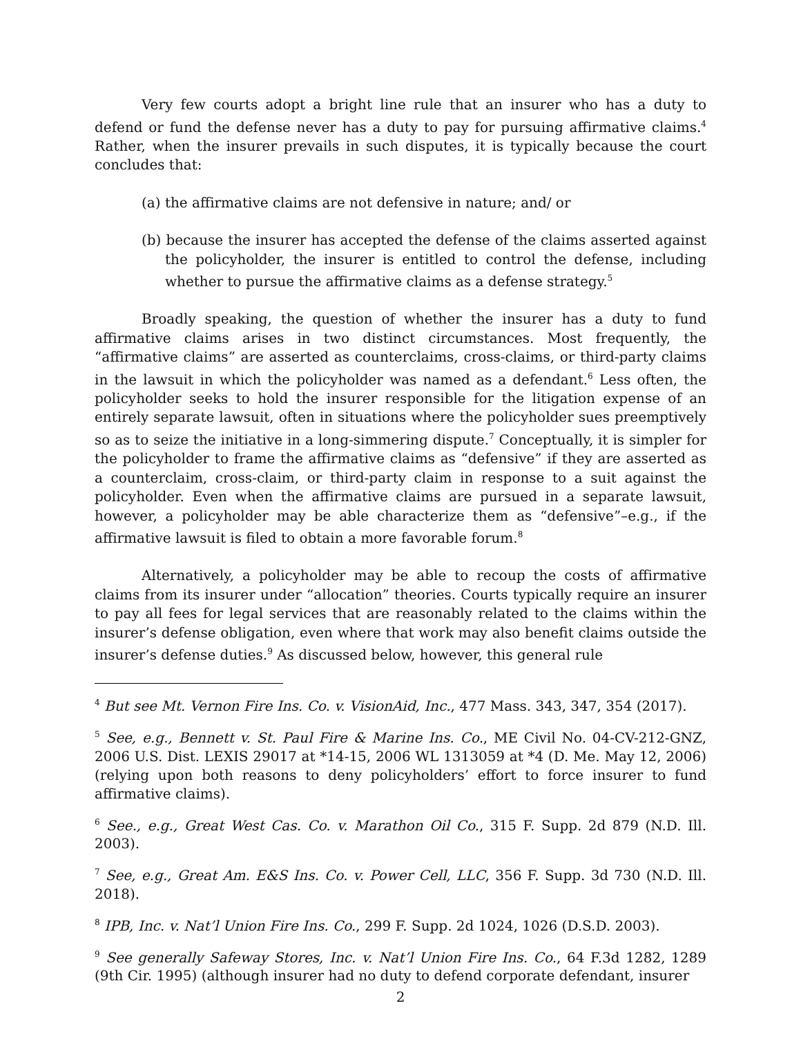Very few courts adopt a bright line rule that an insurer who has a duty to defend or fund the defense never has a duty to pay for pursuing affirmative claims.<sup>4</sup> Rather, when the insurer prevails in such disputes, it is typically because the court concludes that:
(a) the affirmative claims are not defensive in nature; and/ or
(b) because the insurer has accepted the defense of the claims asserted against the policyholder, the insurer is entitled to control the defense, including whether to pursue the affirmative claims as a defense strategy.<sup>5</sup>
Broadly speaking, the question of whether the insurer has a duty to fund affirmative claims arises in two distinct circumstances. Most frequently, the “affirmative claims” are asserted as counterclaims, cross-claims, or third-party claims in the lawsuit in which the policyholder was named as a defendant.<sup>6</sup> Less often, the policyholder seeks to hold the insurer responsible for the litigation expense of an entirely separate lawsuit, often in situations where the policyholder sues preemptively so as to seize the initiative in a long-simmering dispute.<sup>7</sup> Conceptually, it is simpler for the policyholder to frame the affirmative claims as “defensive” if they are asserted as a counterclaim, cross-claim, or third-party claim in response to a suit against the policyholder. Even when the affirmative claims are pursued in a separate lawsuit, however, a policyholder may be able characterize them as “defensive”–e.g., if the affirmative lawsuit is filed to obtain a more favorable forum.<sup>8</sup>
Alternatively, a policyholder may be able to recoup the costs of affirmative claims from its insurer under “allocation” theories. Courts typically require an insurer to pay all fees for legal services that are reasonably related to the claims within the insurer’s defense obligation, even where that work may also benefit claims outside the insurer’s defense duties.<sup>9</sup> As discussed below, however, this general rule
<sup>4</sup> But see Mt. Vernon Fire Ins. Co. v. VisionAid, Inc., 477 Mass. 343, 347, 354 (2017).
<sup>5</sup> See, e.g., Bennett v. St. Paul Fire & Marine Ins. Co., ME Civil No. 04-CV-212-GNZ, 2006 U.S. Dist. LEXIS 29017 at *14-15, 2006 WL 1313059 at *4 (D. Me. May 12, 2006) (relying upon both reasons to deny policyholders’ effort to force insurer to fund affirmative claims).
<sup>6</sup> See., e.g., Great West Cas. Co. v. Marathon Oil Co., 315 F. Supp. 2d 879 (N.D. Ill. 2003).
<sup>7</sup> See, e.g., Great Am. E&S Ins. Co. v. Power Cell, LLC, 356 F. Supp. 3d 730 (N.D. Ill. 2018).
<sup>8</sup> IPB, Inc. v. Nat’l Union Fire Ins. Co., 299 F. Supp. 2d 1024, 1026 (D.S.D. 2003).
<sup>9</sup> See generally Safeway Stores, Inc. v. Nat’l Union Fire Ins. Co., 64 F.3d 1282, 1289 (9th Cir. 1995) (although insurer had no duty to defend corporate defendant, insurer
2